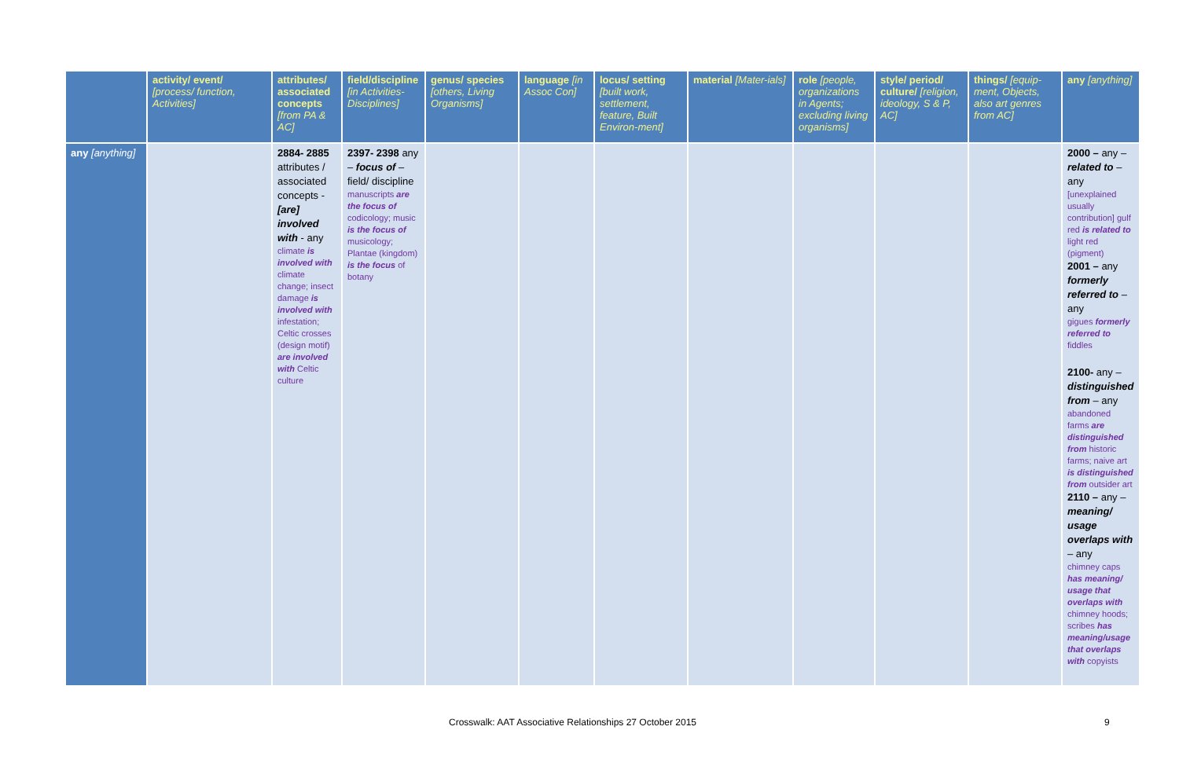| | activity/ event/ [process/ function, Activities] | attributes/ associated concepts [from PA & AC] | field/discipline [in Activities-Disciplines] | genus/ species [others, Living Organisms] | language [in Assoc Con] | locus/ setting [built work, settlement, feature, Built Environ-ment] | material [Mater-ials] | role [people, organizations in Agents; excluding living organisms] | style/ period/ culture/ [religion, ideology, S & P, AC] | things/ [equip-ment, Objects, also art genres from AC] | any [anything] |
| --- | --- | --- | --- | --- | --- | --- | --- | --- | --- | --- | --- |
| any [anything] | | 2884- 2885 attributes / associated concepts - [are] involved with - any climate is involved with climate change; insect damage is involved with infestation; Celtic crosses (design motif) are involved with Celtic culture | 2397- 2398 any – focus of – field/ discipline manuscripts are the focus of codicology; music is the focus of musicology; Plantae (kingdom) is the focus of botany | | | | | | | | 2000 – any – related to – any [unexplained usually contribution] gulf red is related to light red (pigment) 2001 – any formerly referred to – any gigues formerly referred to fiddles 2100- any – distinguished from – any abandoned farms are distinguished from historic farms; naive art is distinguished from outsider art 2110 – any – meaning/ usage overlaps with – any chimney caps has meaning/ usage that overlaps with chimney hoods; scribes has meaning/usage that overlaps with copyists |
Crosswalk: AAT Associative Relationships 27 October 2015 9